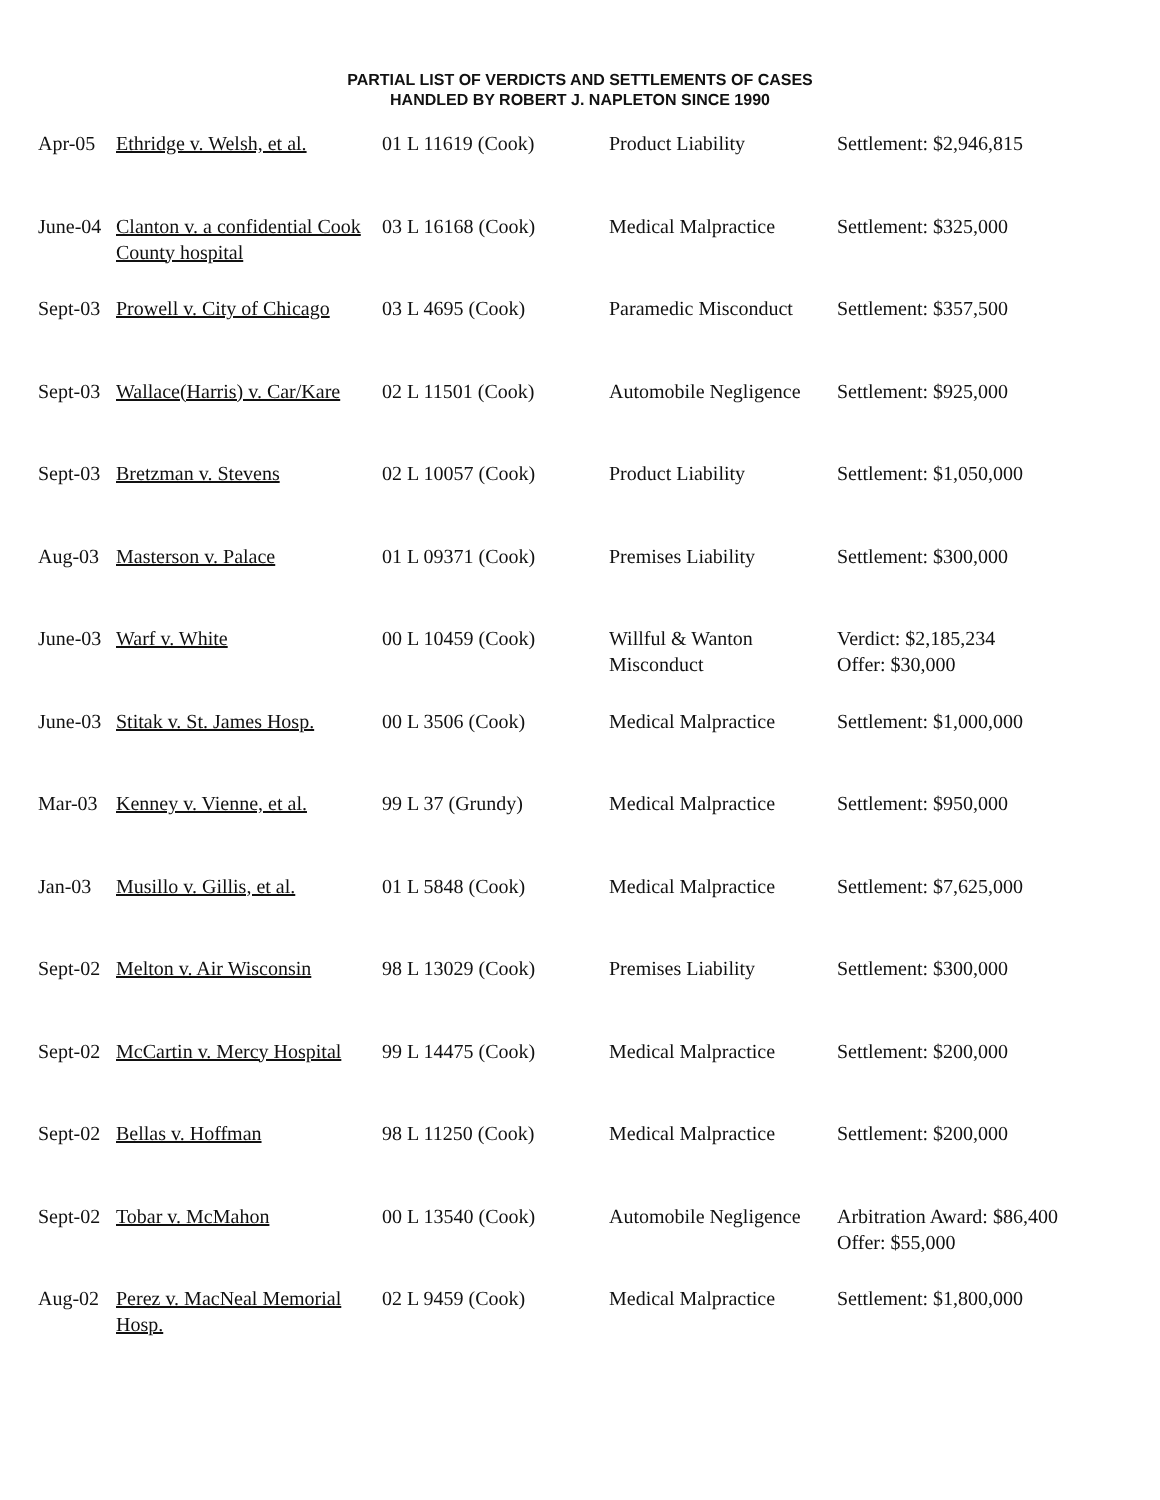PARTIAL LIST OF VERDICTS AND SETTLEMENTS OF CASES
HANDLED BY ROBERT J. NAPLETON SINCE 1990
| Apr-05 | Ethridge v. Welsh, et al. | 01 L 11619 (Cook) | Product Liability | Settlement: $2,946,815 |
| June-04 | Clanton v. a confidential Cook County hospital | 03 L 16168 (Cook) | Medical Malpractice | Settlement: $325,000 |
| Sept-03 | Prowell v. City of Chicago | 03 L 4695 (Cook) | Paramedic Misconduct | Settlement: $357,500 |
| Sept-03 | Wallace(Harris) v. Car/Kare | 02 L 11501 (Cook) | Automobile Negligence | Settlement: $925,000 |
| Sept-03 | Bretzman v. Stevens | 02 L 10057 (Cook) | Product Liability | Settlement: $1,050,000 |
| Aug-03 | Masterson v. Palace | 01 L 09371 (Cook) | Premises Liability | Settlement: $300,000 |
| June-03 | Warf v. White | 00 L 10459 (Cook) | Willful & Wanton Misconduct | Verdict: $2,185,234 Offer: $30,000 |
| June-03 | Stitak v. St. James Hosp. | 00 L 3506 (Cook) | Medical Malpractice | Settlement: $1,000,000 |
| Mar-03 | Kenney v. Vienne, et al. | 99 L 37 (Grundy) | Medical Malpractice | Settlement: $950,000 |
| Jan-03 | Musillo v. Gillis, et al. | 01 L 5848 (Cook) | Medical Malpractice | Settlement: $7,625,000 |
| Sept-02 | Melton v. Air Wisconsin | 98 L 13029 (Cook) | Premises Liability | Settlement: $300,000 |
| Sept-02 | McCartin v. Mercy Hospital | 99 L 14475 (Cook) | Medical Malpractice | Settlement: $200,000 |
| Sept-02 | Bellas v. Hoffman | 98 L 11250 (Cook) | Medical Malpractice | Settlement: $200,000 |
| Sept-02 | Tobar v. McMahon | 00 L 13540 (Cook) | Automobile Negligence | Arbitration Award: $86,400 Offer: $55,000 |
| Aug-02 | Perez v. MacNeal Memorial Hosp. | 02 L 9459 (Cook) | Medical Malpractice | Settlement: $1,800,000 |